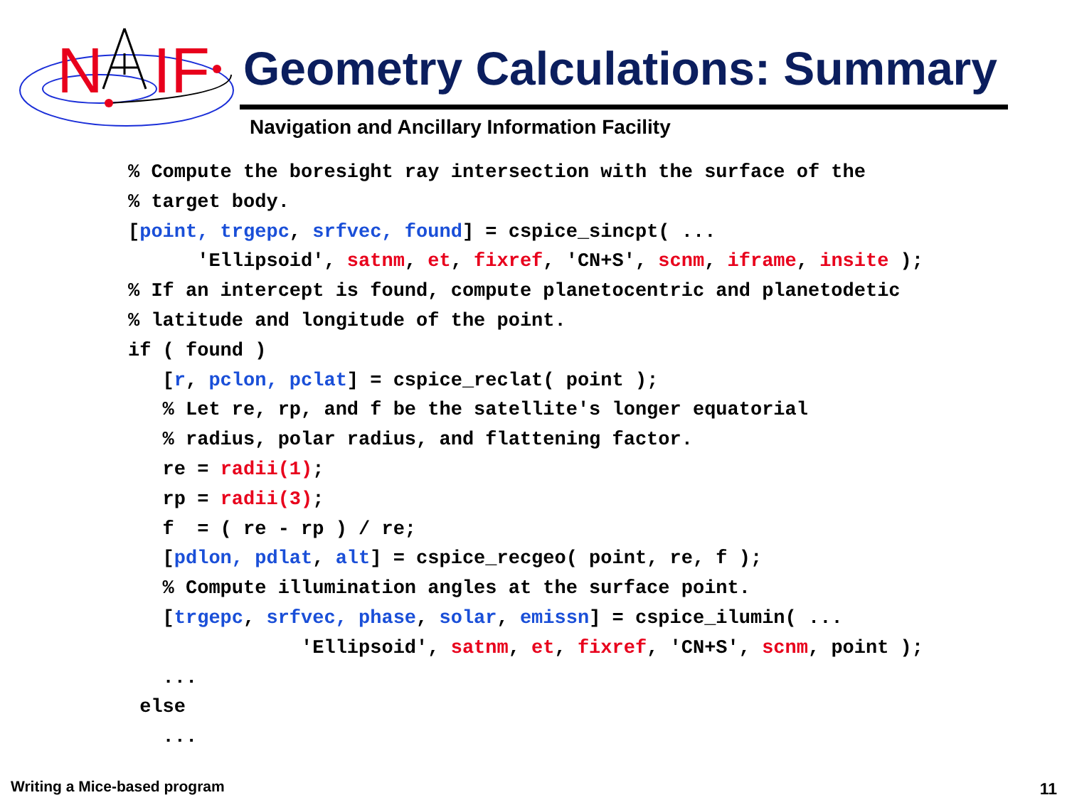N
IF
Geometry Calculations: Summary
Navigation and Ancillary Information Facility
% Compute the boresight ray intersection with the surface of the
% target body.
[point, trgepc, srfvec, found] = cspice_sincpt( ...
      'Ellipsoid', satnm, et, fixref, 'CN+S', scnm, iframe, insite );
% If an intercept is found, compute planetocentric and planetodetic
% latitude and longitude of the point.
if ( found )
   [r, pclon, pclat] = cspice_reclat( point );
   % Let re, rp, and f be the satellite's longer equatorial
   % radius, polar radius, and flattening factor.
   re = radii(1);
   rp = radii(3);
   f  = ( re - rp ) / re;
   [pdlon, pdlat, alt] = cspice_recgeo( point, re, f );
   % Compute illumination angles at the surface point.
   [trgepc, srfvec, phase, solar, emissn] = cspice_ilumin( ...
               'Ellipsoid', satnm, et, fixref, 'CN+S', scnm, point );
   ...
 else
   ...
Writing a Mice-based program 11